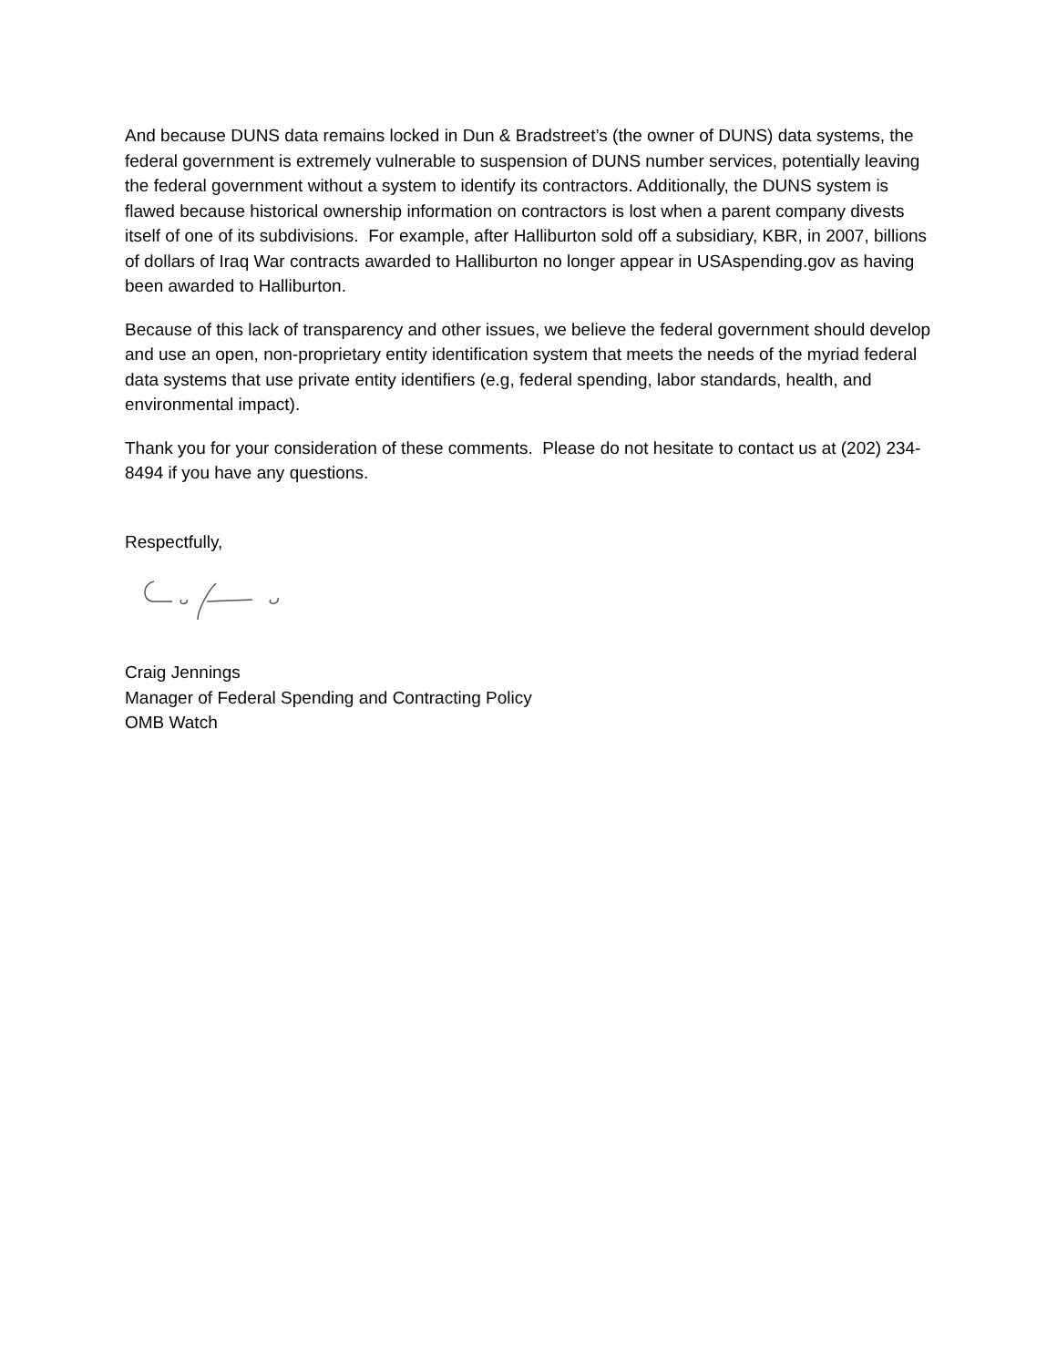And because DUNS data remains locked in Dun & Bradstreet’s (the owner of DUNS) data systems, the federal government is extremely vulnerable to suspension of DUNS number services, potentially leaving the federal government without a system to identify its contractors. Additionally, the DUNS system is flawed because historical ownership information on contractors is lost when a parent company divests itself of one of its subdivisions. For example, after Halliburton sold off a subsidiary, KBR, in 2007, billions of dollars of Iraq War contracts awarded to Halliburton no longer appear in USAspending.gov as having been awarded to Halliburton.
Because of this lack of transparency and other issues, we believe the federal government should develop and use an open, non-proprietary entity identification system that meets the needs of the myriad federal data systems that use private entity identifiers (e.g, federal spending, labor standards, health, and environmental impact).
Thank you for your consideration of these comments. Please do not hesitate to contact us at (202) 234-8494 if you have any questions.
Respectfully,
Craig Jennings
Manager of Federal Spending and Contracting Policy
OMB Watch